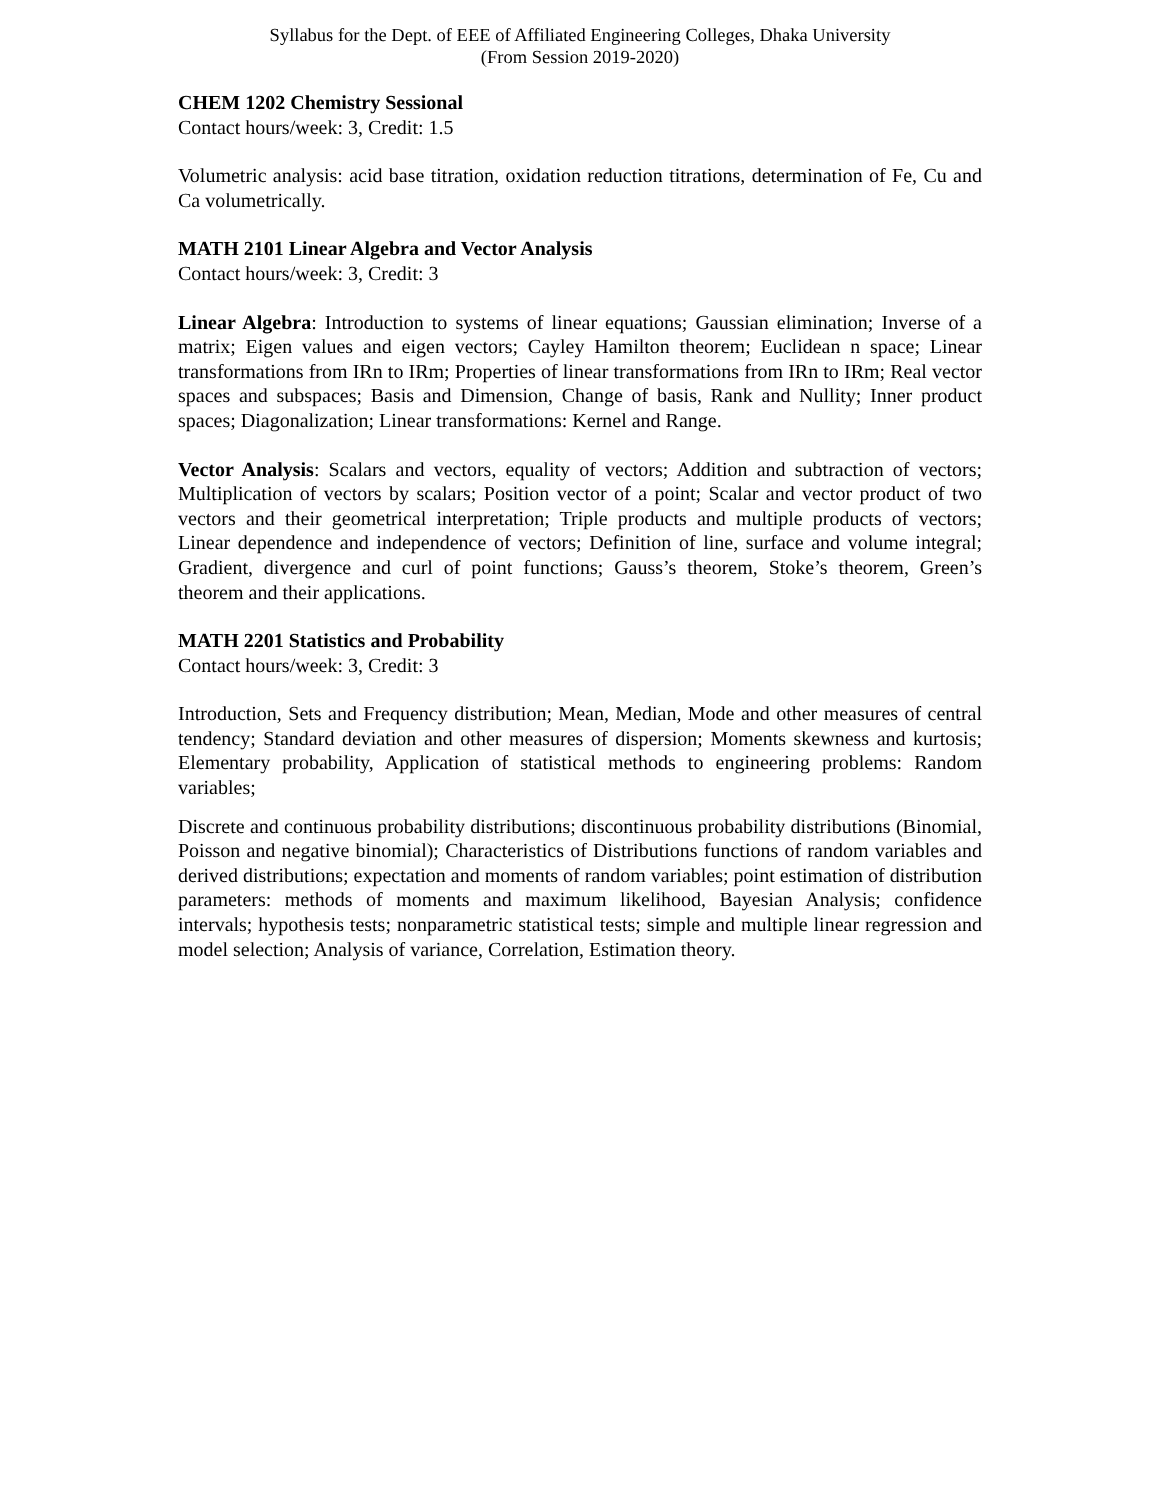Syllabus for the Dept. of EEE of Affiliated Engineering Colleges, Dhaka University
(From Session 2019-2020)
CHEM 1202 Chemistry Sessional
Contact hours/week: 3, Credit: 1.5
Volumetric analysis: acid base titration, oxidation reduction titrations, determination of Fe, Cu and Ca volumetrically.
MATH 2101 Linear Algebra and Vector Analysis
Contact hours/week: 3, Credit: 3
Linear Algebra: Introduction to systems of linear equations; Gaussian elimination; Inverse of a matrix; Eigen values and eigen vectors; Cayley Hamilton theorem; Euclidean n space; Linear transformations from IRn to IRm; Properties of linear transformations from IRn to IRm; Real vector spaces and subspaces; Basis and Dimension, Change of basis, Rank and Nullity; Inner product spaces; Diagonalization; Linear transformations: Kernel and Range.
Vector Analysis: Scalars and vectors, equality of vectors; Addition and subtraction of vectors; Multiplication of vectors by scalars; Position vector of a point; Scalar and vector product of two vectors and their geometrical interpretation; Triple products and multiple products of vectors; Linear dependence and independence of vectors; Definition of line, surface and volume integral; Gradient, divergence and curl of point functions; Gauss’s theorem, Stoke’s theorem, Green’s theorem and their applications.
MATH 2201 Statistics and Probability
Contact hours/week: 3, Credit: 3
Introduction, Sets and Frequency distribution; Mean, Median, Mode and other measures of central tendency; Standard deviation and other measures of dispersion; Moments skewness and kurtosis; Elementary probability, Application of statistical methods to engineering problems: Random variables;
Discrete and continuous probability distributions; discontinuous probability distributions (Binomial, Poisson and negative binomial); Characteristics of Distributions functions of random variables and derived distributions; expectation and moments of random variables; point estimation of distribution parameters: methods of moments and maximum likelihood, Bayesian Analysis; confidence intervals; hypothesis tests; nonparametric statistical tests; simple and multiple linear regression and model selection; Analysis of variance, Correlation, Estimation theory.